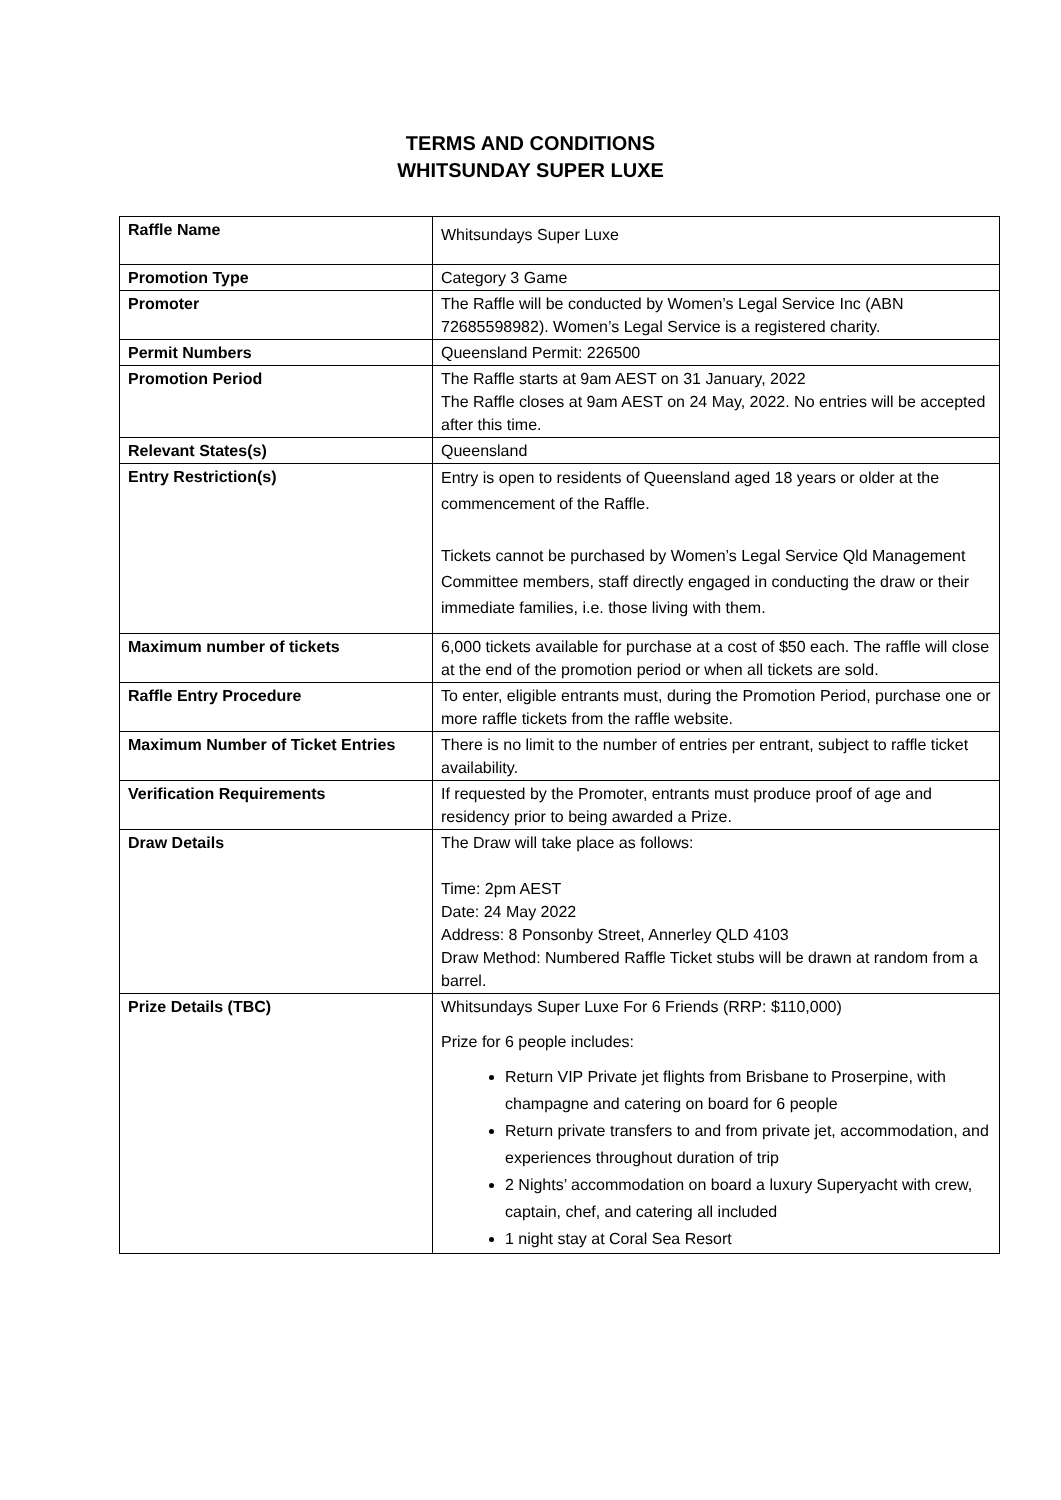TERMS AND CONDITIONS
WHITSUNDAY SUPER LUXE
| Raffle Name | Whitsundays Super Luxe |
| Promotion Type | Category 3 Game |
| Promoter | The Raffle will be conducted by Women’s Legal Service Inc (ABN 72685598982). Women’s Legal Service is a registered charity. |
| Permit Numbers | Queensland Permit: 226500 |
| Promotion Period | The Raffle starts at 9am AEST on 31 January, 2022 The Raffle closes at 9am AEST on 24 May, 2022. No entries will be accepted after this time. |
| Relevant States(s) | Queensland |
| Entry Restriction(s) | Entry is open to residents of Queensland aged 18 years or older at the commencement of the Raffle. Tickets cannot be purchased by Women’s Legal Service Qld Management Committee members, staff directly engaged in conducting the draw or their immediate families, i.e. those living with them. |
| Maximum number of tickets | 6,000 tickets available for purchase at a cost of $50 each. The raffle will close at the end of the promotion period or when all tickets are sold. |
| Raffle Entry Procedure | To enter, eligible entrants must, during the Promotion Period, purchase one or more raffle tickets from the raffle website. |
| Maximum Number of Ticket Entries | There is no limit to the number of entries per entrant, subject to raffle ticket availability. |
| Verification Requirements | If requested by the Promoter, entrants must produce proof of age and residency prior to being awarded a Prize. |
| Draw Details | The Draw will take place as follows: Time: 2pm AEST Date: 24 May 2022 Address: 8 Ponsonby Street, Annerley QLD 4103 Draw Method: Numbered Raffle Ticket stubs will be drawn at random from a barrel. |
| Prize Details (TBC) | Whitsundays Super Luxe For 6 Friends (RRP: $110,000) Prize for 6 people includes: Return VIP Private jet flights from Brisbane to Proserpine, with champagne and catering on board for 6 people Return private transfers to and from private jet, accommodation, and experiences throughout duration of trip 2 Nights’ accommodation on board a luxury Superyacht with crew, captain, chef, and catering all included 1 night stay at Coral Sea Resort |